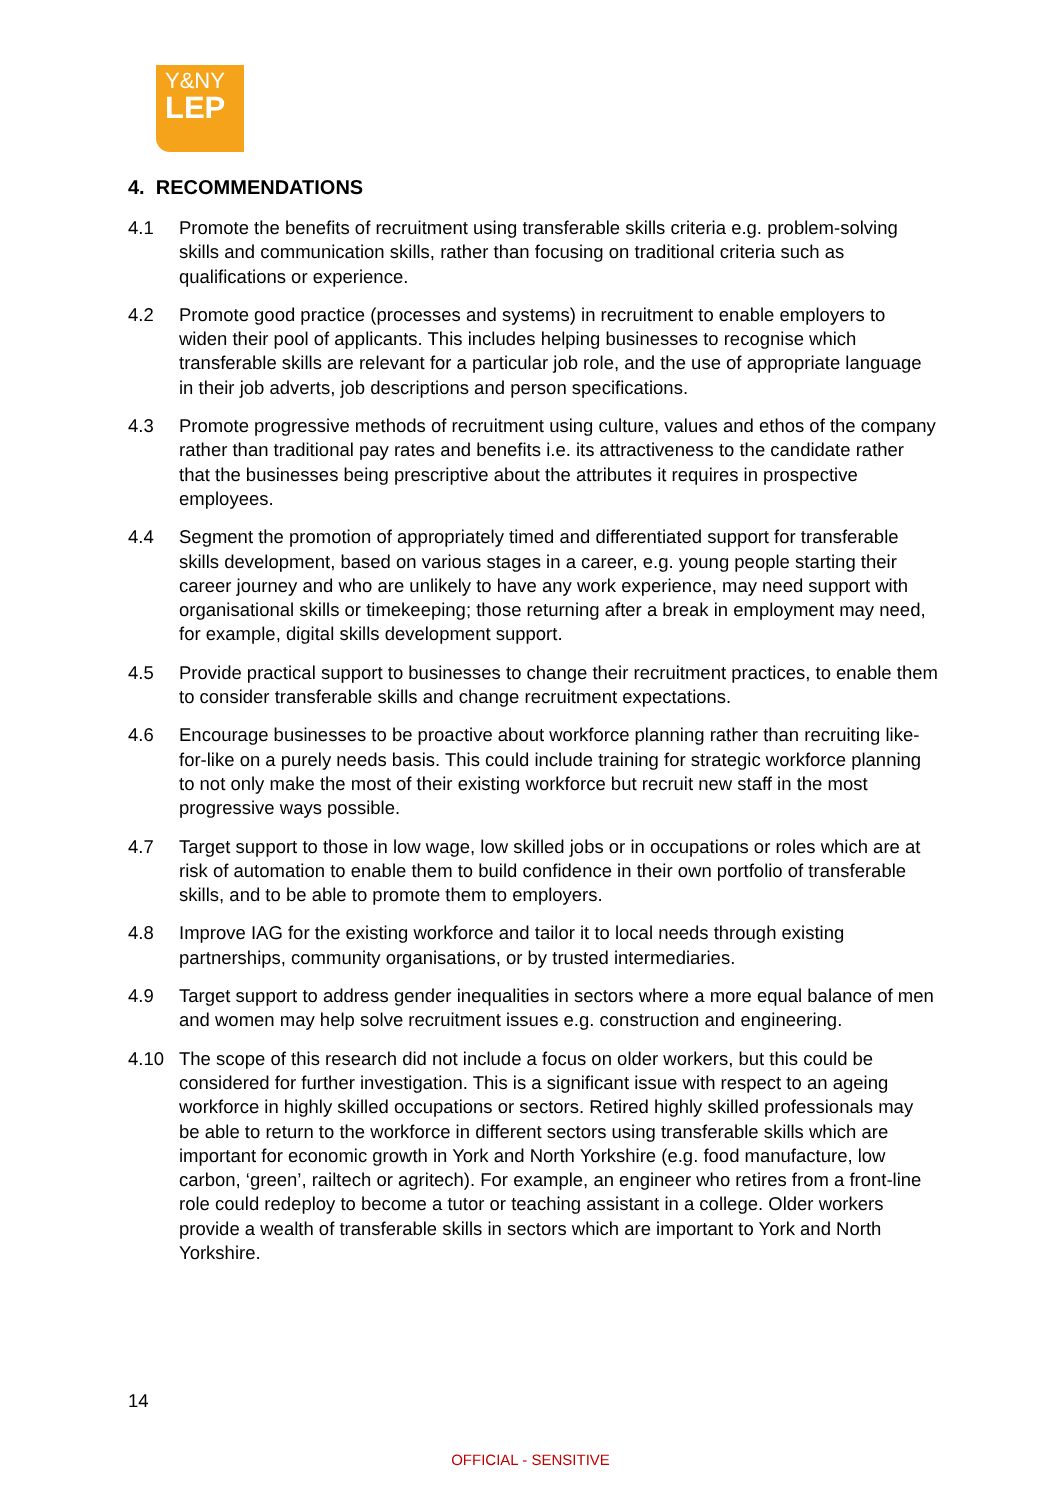Y&NY
LEP
4. RECOMMENDATIONS
4.1 Promote the benefits of recruitment using transferable skills criteria e.g. problem-solving skills and communication skills, rather than focusing on traditional criteria such as qualifications or experience.
4.2 Promote good practice (processes and systems) in recruitment to enable employers to widen their pool of applicants. This includes helping businesses to recognise which transferable skills are relevant for a particular job role, and the use of appropriate language in their job adverts, job descriptions and person specifications.
4.3 Promote progressive methods of recruitment using culture, values and ethos of the company rather than traditional pay rates and benefits i.e. its attractiveness to the candidate rather that the businesses being prescriptive about the attributes it requires in prospective employees.
4.4 Segment the promotion of appropriately timed and differentiated support for transferable skills development, based on various stages in a career, e.g. young people starting their career journey and who are unlikely to have any work experience, may need support with organisational skills or timekeeping; those returning after a break in employment may need, for example, digital skills development support.
4.5 Provide practical support to businesses to change their recruitment practices, to enable them to consider transferable skills and change recruitment expectations.
4.6 Encourage businesses to be proactive about workforce planning rather than recruiting like-for-like on a purely needs basis. This could include training for strategic workforce planning to not only make the most of their existing workforce but recruit new staff in the most progressive ways possible.
4.7 Target support to those in low wage, low skilled jobs or in occupations or roles which are at risk of automation to enable them to build confidence in their own portfolio of transferable skills, and to be able to promote them to employers.
4.8 Improve IAG for the existing workforce and tailor it to local needs through existing partnerships, community organisations, or by trusted intermediaries.
4.9 Target support to address gender inequalities in sectors where a more equal balance of men and women may help solve recruitment issues e.g. construction and engineering.
4.10 The scope of this research did not include a focus on older workers, but this could be considered for further investigation. This is a significant issue with respect to an ageing workforce in highly skilled occupations or sectors. Retired highly skilled professionals may be able to return to the workforce in different sectors using transferable skills which are important for economic growth in York and North Yorkshire (e.g. food manufacture, low carbon, ‘green’, railtech or agritech). For example, an engineer who retires from a front-line role could redeploy to become a tutor or teaching assistant in a college. Older workers provide a wealth of transferable skills in sectors which are important to York and North Yorkshire.
14
OFFICIAL - SENSITIVE